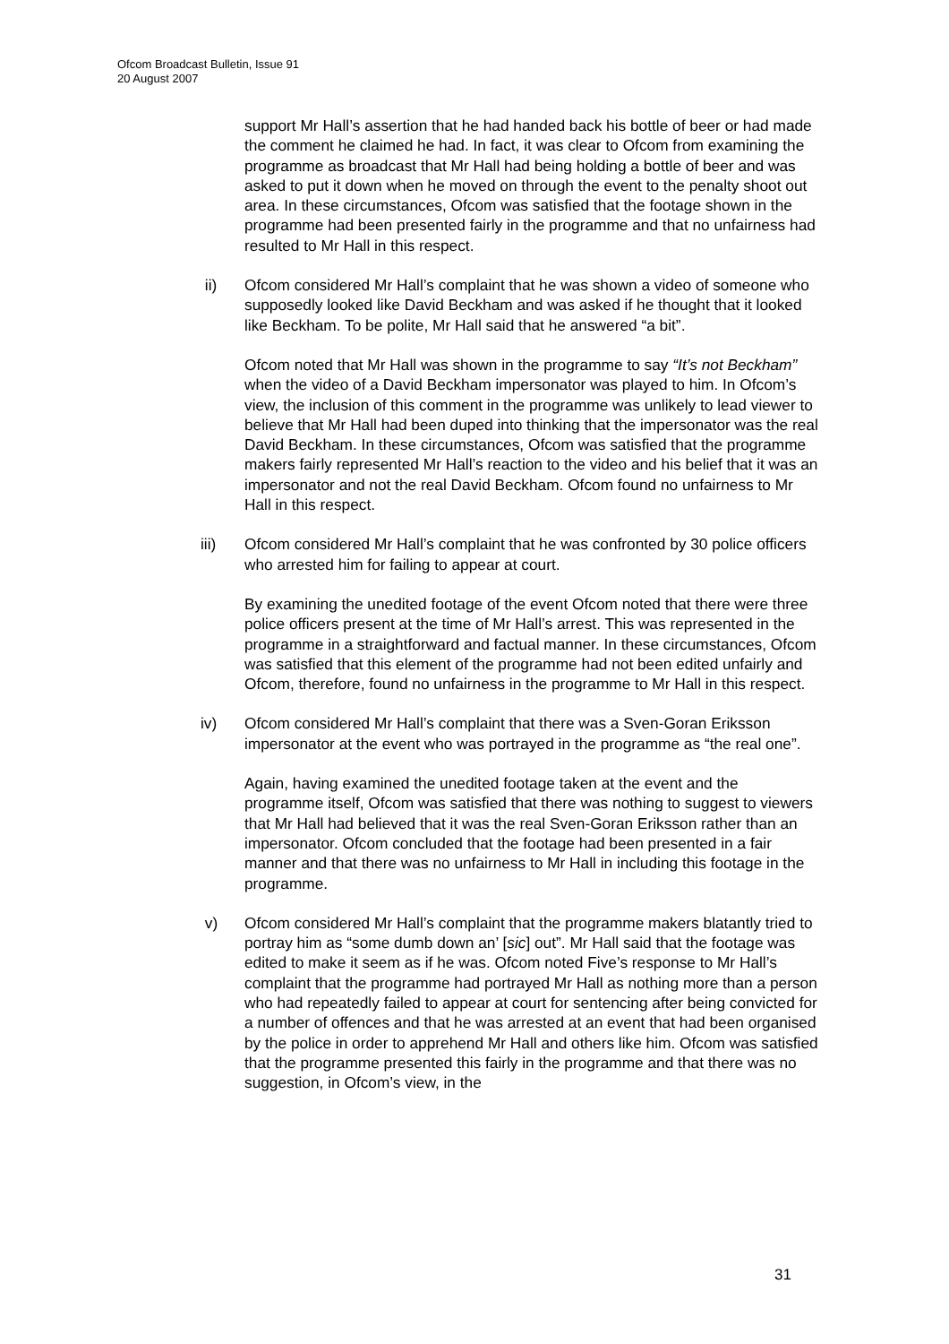Ofcom Broadcast Bulletin, Issue 91
20 August 2007
support Mr Hall’s assertion that he had handed back his bottle of beer or had made the comment he claimed he had. In fact, it was clear to Ofcom from examining the programme as broadcast that Mr Hall had being holding a bottle of beer and was asked to put it down when he moved on through the event to the penalty shoot out area. In these circumstances, Ofcom was satisfied that the footage shown in the programme had been presented fairly in the programme and that no unfairness had resulted to Mr Hall in this respect.
ii) Ofcom considered Mr Hall’s complaint that he was shown a video of someone who supposedly looked like David Beckham and was asked if he thought that it looked like Beckham. To be polite, Mr Hall said that he answered “a bit”.
Ofcom noted that Mr Hall was shown in the programme to say “It’s not Beckham” when the video of a David Beckham impersonator was played to him. In Ofcom’s view, the inclusion of this comment in the programme was unlikely to lead viewer to believe that Mr Hall had been duped into thinking that the impersonator was the real David Beckham. In these circumstances, Ofcom was satisfied that the programme makers fairly represented Mr Hall’s reaction to the video and his belief that it was an impersonator and not the real David Beckham. Ofcom found no unfairness to Mr Hall in this respect.
iii) Ofcom considered Mr Hall’s complaint that he was confronted by 30 police officers who arrested him for failing to appear at court.
By examining the unedited footage of the event Ofcom noted that there were three police officers present at the time of Mr Hall’s arrest. This was represented in the programme in a straightforward and factual manner. In these circumstances, Ofcom was satisfied that this element of the programme had not been edited unfairly and Ofcom, therefore, found no unfairness in the programme to Mr Hall in this respect.
iv) Ofcom considered Mr Hall’s complaint that there was a Sven-Goran Eriksson impersonator at the event who was portrayed in the programme as “the real one”.
Again, having examined the unedited footage taken at the event and the programme itself, Ofcom was satisfied that there was nothing to suggest to viewers that Mr Hall had believed that it was the real Sven-Goran Eriksson rather than an impersonator. Ofcom concluded that the footage had been presented in a fair manner and that there was no unfairness to Mr Hall in including this footage in the programme.
v) Ofcom considered Mr Hall’s complaint that the programme makers blatantly tried to portray him as “some dumb down an’ [sic] out”. Mr Hall said that the footage was edited to make it seem as if he was. Ofcom noted Five’s response to Mr Hall’s complaint that the programme had portrayed Mr Hall as nothing more than a person who had repeatedly failed to appear at court for sentencing after being convicted for a number of offences and that he was arrested at an event that had been organised by the police in order to apprehend Mr Hall and others like him. Ofcom was satisfied that the programme presented this fairly in the programme and that there was no suggestion, in Ofcom’s view, in the
31